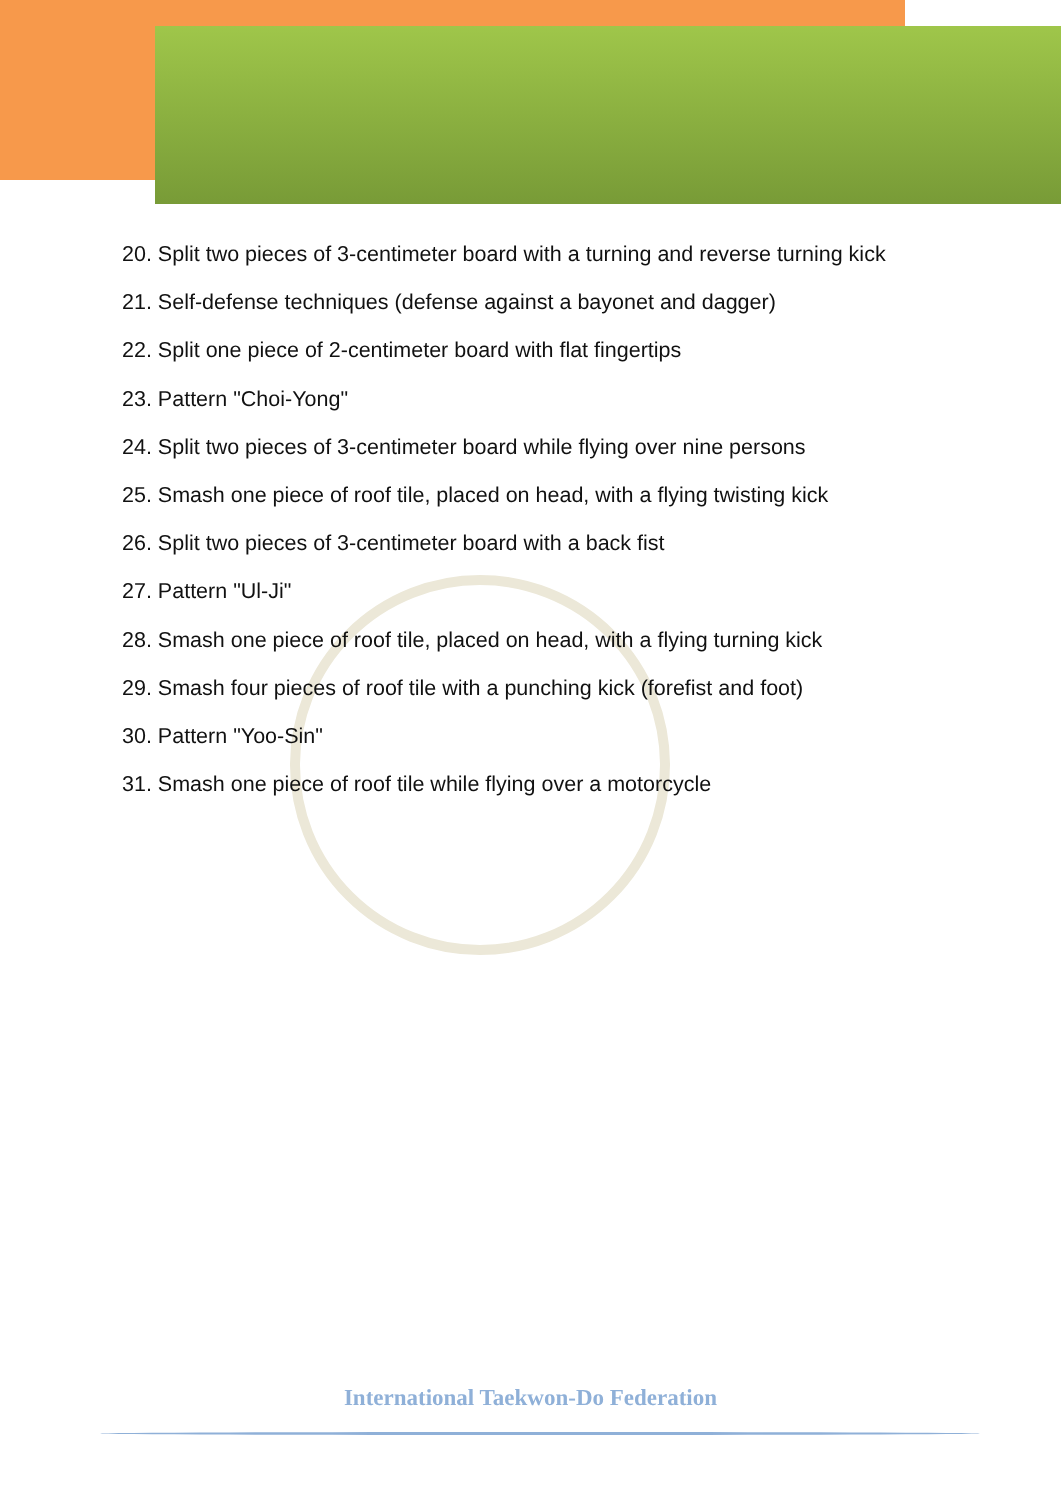20. Split two pieces of 3-centimeter board with a turning and reverse turning kick
21. Self-defense techniques (defense against a bayonet and dagger)
22. Split one piece of 2-centimeter board with flat fingertips
23. Pattern "Choi-Yong"
24. Split two pieces of 3-centimeter board while flying over nine persons
25. Smash one piece of roof tile, placed on head, with a flying twisting kick
26. Split two pieces of 3-centimeter board with a back fist
27. Pattern "Ul-Ji"
28. Smash one piece of roof tile, placed on head, with a flying turning kick
29. Smash four pieces of roof tile with a punching kick (forefist and foot)
30. Pattern "Yoo-Sin"
31. Smash one piece of roof tile while flying over a motorcycle
International Taekwon-Do Federation